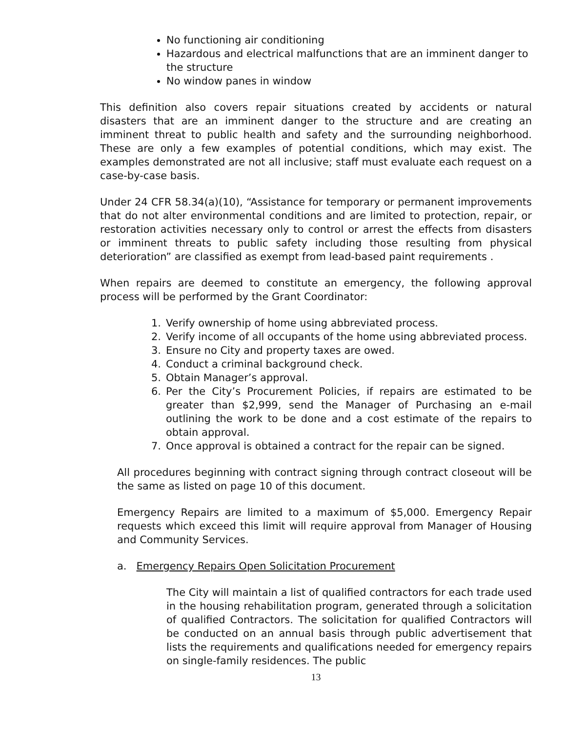No functioning air conditioning
Hazardous and electrical malfunctions that are an imminent danger to the structure
No window panes in window
This definition also covers repair situations created by accidents or natural disasters that are an imminent danger to the structure and are creating an imminent threat to public health and safety and the surrounding neighborhood. These are only a few examples of potential conditions, which may exist. The examples demonstrated are not all inclusive; staff must evaluate each request on a case-by-case basis.
Under 24 CFR 58.34(a)(10), “Assistance for temporary or permanent improvements that do not alter environmental conditions and are limited to protection, repair, or restoration activities necessary only to control or arrest the effects from disasters or imminent threats to public safety including those resulting from physical deterioration” are classified as exempt from lead-based paint requirements .
When repairs are deemed to constitute an emergency, the following approval process will be performed by the Grant Coordinator:
1. Verify ownership of home using abbreviated process.
2. Verify income of all occupants of the home using abbreviated process.
3. Ensure no City and property taxes are owed.
4. Conduct a criminal background check.
5. Obtain Manager’s approval.
6. Per the City’s Procurement Policies, if repairs are estimated to be greater than $2,999, send the Manager of Purchasing an e-mail outlining the work to be done and a cost estimate of the repairs to obtain approval.
7. Once approval is obtained a contract for the repair can be signed.
All procedures beginning with contract signing through contract closeout will be the same as listed on page 10 of this document.
Emergency Repairs are limited to a maximum of $5,000. Emergency Repair requests which exceed this limit will require approval from Manager of Housing and Community Services.
a. Emergency Repairs Open Solicitation Procurement
The City will maintain a list of qualified contractors for each trade used in the housing rehabilitation program, generated through a solicitation of qualified Contractors. The solicitation for qualified Contractors will be conducted on an annual basis through public advertisement that lists the requirements and qualifications needed for emergency repairs on single-family residences. The public
13